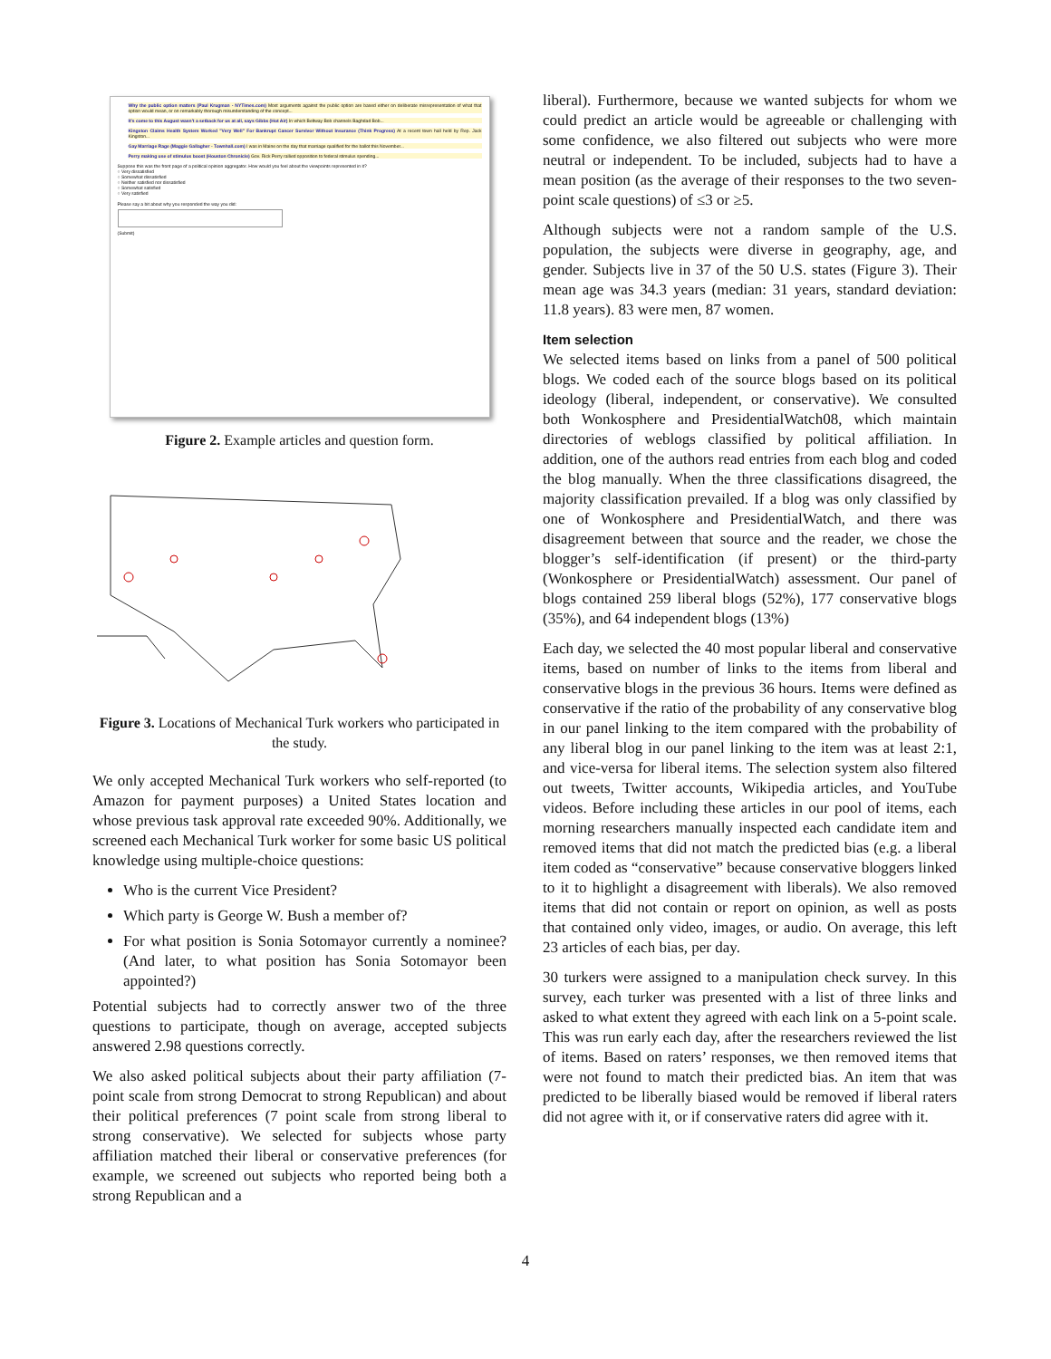Why the public option matters (Paul Krugman - NYTimes.com) Most arguments against the public option are based either on deliberate misrepresentation of what that option would mean, or on remarkably thorough misunderstanding of the concept...
It's come to this August wasn't a setback for us at all, says Gibbs (Hot Air) In which Beltway Bob channels Baghdad Bob...
Kingston Claims Health System Worked "Very Well" For Bankrupt Cancer Survivor Without Insurance (Think Progress) At a recent town hall held by Rep. Jack Kingston...
Gay Marriage Rage (Maggie Gallagher - Townhall.com) I was in Maine on the day that marriage qualified for the ballot this November...
Perry making use of stimulus boost (Houston Chronicle) Gov. Rick Perry rallied opposition to federal stimulus spending...
Suppose this was the front page of a political opinion aggregator. How would you feel about the viewpoints represented in it?
○ Very dissatisfied
○ Somewhat dissatisfied
○ Neither satisfied nor dissatisfied
○ Somewhat satisfied
○ Very satisfied
Please say a bit about why you responded the way you did:
(Submit)
Figure 2. Example articles and question form.
Figure 3. Locations of Mechanical Turk workers who participated in the study.
We only accepted Mechanical Turk workers who self-reported (to Amazon for payment purposes) a United States location and whose previous task approval rate exceeded 90%. Additionally, we screened each Mechanical Turk worker for some basic US political knowledge using multiple-choice questions:
Who is the current Vice President?
Which party is George W. Bush a member of?
For what position is Sonia Sotomayor currently a nominee? (And later, to what position has Sonia Sotomayor been appointed?)
Potential subjects had to correctly answer two of the three questions to participate, though on average, accepted subjects answered 2.98 questions correctly.
We also asked political subjects about their party affiliation (7-point scale from strong Democrat to strong Republican) and about their political preferences (7 point scale from strong liberal to strong conservative). We selected for subjects whose party affiliation matched their liberal or conservative preferences (for example, we screened out subjects who reported being both a strong Republican and a
liberal). Furthermore, because we wanted subjects for whom we could predict an article would be agreeable or challenging with some confidence, we also filtered out subjects who were more neutral or independent. To be included, subjects had to have a mean position (as the average of their responses to the two seven-point scale questions) of ≤3 or ≥5.
Although subjects were not a random sample of the U.S. population, the subjects were diverse in geography, age, and gender. Subjects live in 37 of the 50 U.S. states (Figure 3). Their mean age was 34.3 years (median: 31 years, standard deviation: 11.8 years). 83 were men, 87 women.
Item selection
We selected items based on links from a panel of 500 political blogs. We coded each of the source blogs based on its political ideology (liberal, independent, or conservative). We consulted both Wonkosphere and PresidentialWatch08, which maintain directories of weblogs classified by political affiliation. In addition, one of the authors read entries from each blog and coded the blog manually. When the three classifications disagreed, the majority classification prevailed. If a blog was only classified by one of Wonkosphere and PresidentialWatch, and there was disagreement between that source and the reader, we chose the blogger’s self-identification (if present) or the third-party (Wonkosphere or PresidentialWatch) assessment. Our panel of blogs contained 259 liberal blogs (52%), 177 conservative blogs (35%), and 64 independent blogs (13%)
Each day, we selected the 40 most popular liberal and conservative items, based on number of links to the items from liberal and conservative blogs in the previous 36 hours. Items were defined as conservative if the ratio of the probability of any conservative blog in our panel linking to the item compared with the probability of any liberal blog in our panel linking to the item was at least 2:1, and vice-versa for liberal items. The selection system also filtered out tweets, Twitter accounts, Wikipedia articles, and YouTube videos. Before including these articles in our pool of items, each morning researchers manually inspected each candidate item and removed items that did not match the predicted bias (e.g. a liberal item coded as “conservative” because conservative bloggers linked to it to highlight a disagreement with liberals). We also removed items that did not contain or report on opinion, as well as posts that contained only video, images, or audio. On average, this left 23 articles of each bias, per day.
30 turkers were assigned to a manipulation check survey. In this survey, each turker was presented with a list of three links and asked to what extent they agreed with each link on a 5-point scale. This was run early each day, after the researchers reviewed the list of items. Based on raters’ responses, we then removed items that were not found to match their predicted bias. An item that was predicted to be liberally biased would be removed if liberal raters did not agree with it, or if conservative raters did agree with it.
4